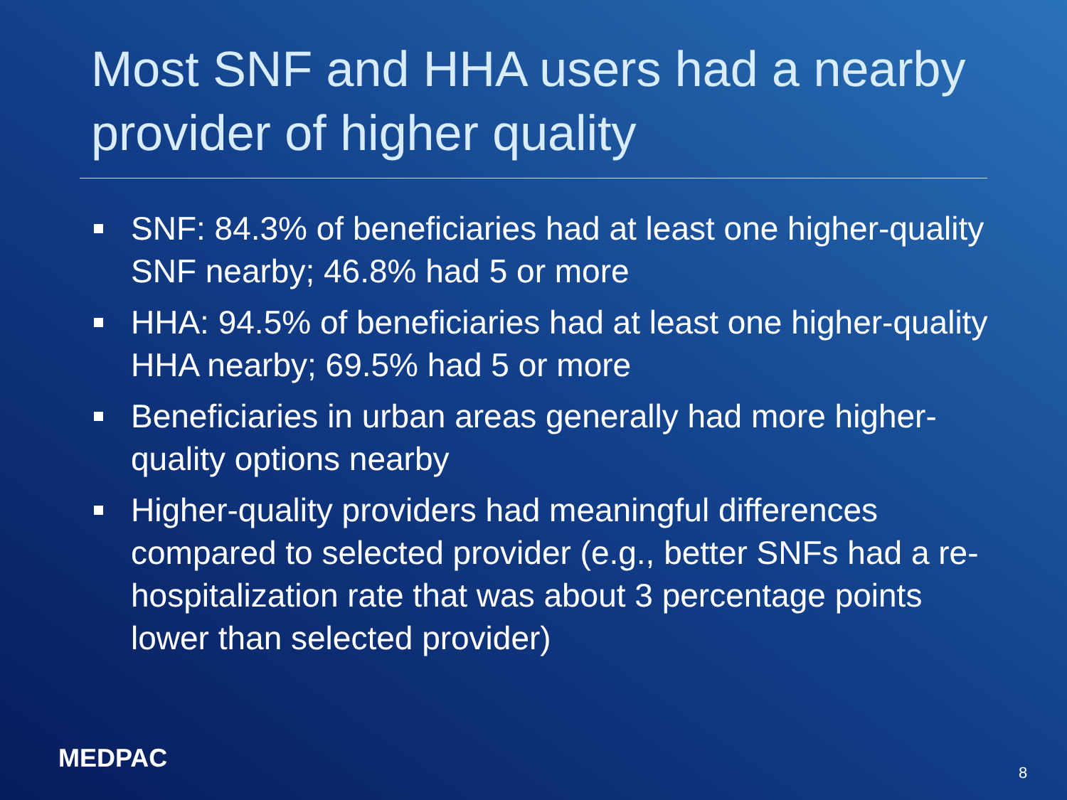Most SNF and HHA users had a nearby provider of higher quality
SNF: 84.3% of beneficiaries had at least one higher-quality SNF nearby; 46.8% had 5 or more
HHA: 94.5% of beneficiaries had at least one higher-quality HHA nearby; 69.5% had 5 or more
Beneficiaries in urban areas generally had more higher-quality options nearby
Higher-quality providers had meaningful differences compared to selected provider (e.g., better SNFs had a re-hospitalization rate that was about 3 percentage points lower than selected provider)
MEDPAC 8